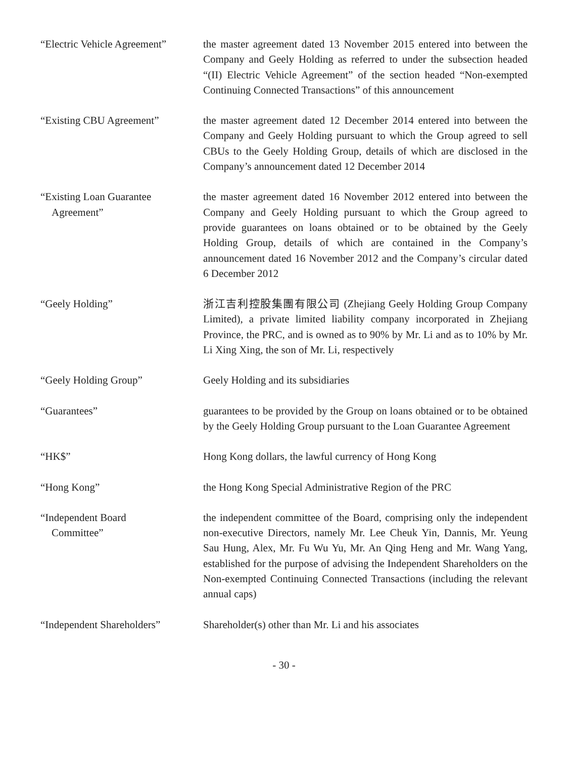“Electric Vehicle Agreement”
the master agreement dated 13 November 2015 entered into between the Company and Geely Holding as referred to under the subsection headed “(II) Electric Vehicle Agreement” of the section headed “Non-exempted Continuing Connected Transactions” of this announcement
“Existing CBU Agreement” the master agreement dated 12 December 2014 entered into between the Company and Geely Holding pursuant to which the Group agreed to sell CBUs to the Geely Holding Group, details of which are disclosed in the Company’s announcement dated 12 December 2014
“Existing Loan Guarantee
Agreement”
the master agreement dated 16 November 2012 entered into between the Company and Geely Holding pursuant to which the Group agreed to provide guarantees on loans obtained or to be obtained by the Geely Holding Group, details of which are contained in the Company’s announcement dated 16 November 2012 and the Company’s circular dated 6 December 2012
“Geely Holding” 浙江吉利控股集團有限公司 (Zhejiang Geely Holding Group Company Limited), a private limited liability company incorporated in Zhejiang Province, the PRC, and is owned as to 90% by Mr. Li and as to 10% by Mr. Li Xing Xing, the son of Mr. Li, respectively
“Geely Holding Group” Geely Holding and its subsidiaries
“Guarantees” guarantees to be provided by the Group on loans obtained or to be obtained by the Geely Holding Group pursuant to the Loan Guarantee Agreement
“HK$” Hong Kong dollars, the lawful currency of Hong Kong
“Hong Kong” the Hong Kong Special Administrative Region of the PRC
“Independent Board
Committee”
the independent committee of the Board, comprising only the independent non-executive Directors, namely Mr. Lee Cheuk Yin, Dannis, Mr. Yeung Sau Hung, Alex, Mr. Fu Wu Yu, Mr. An Qing Heng and Mr. Wang Yang, established for the purpose of advising the Independent Shareholders on the Non-exempted Continuing Connected Transactions (including the relevant annual caps)
“Independent Shareholders”
Shareholder(s) other than Mr. Li and his associates
- 30 -